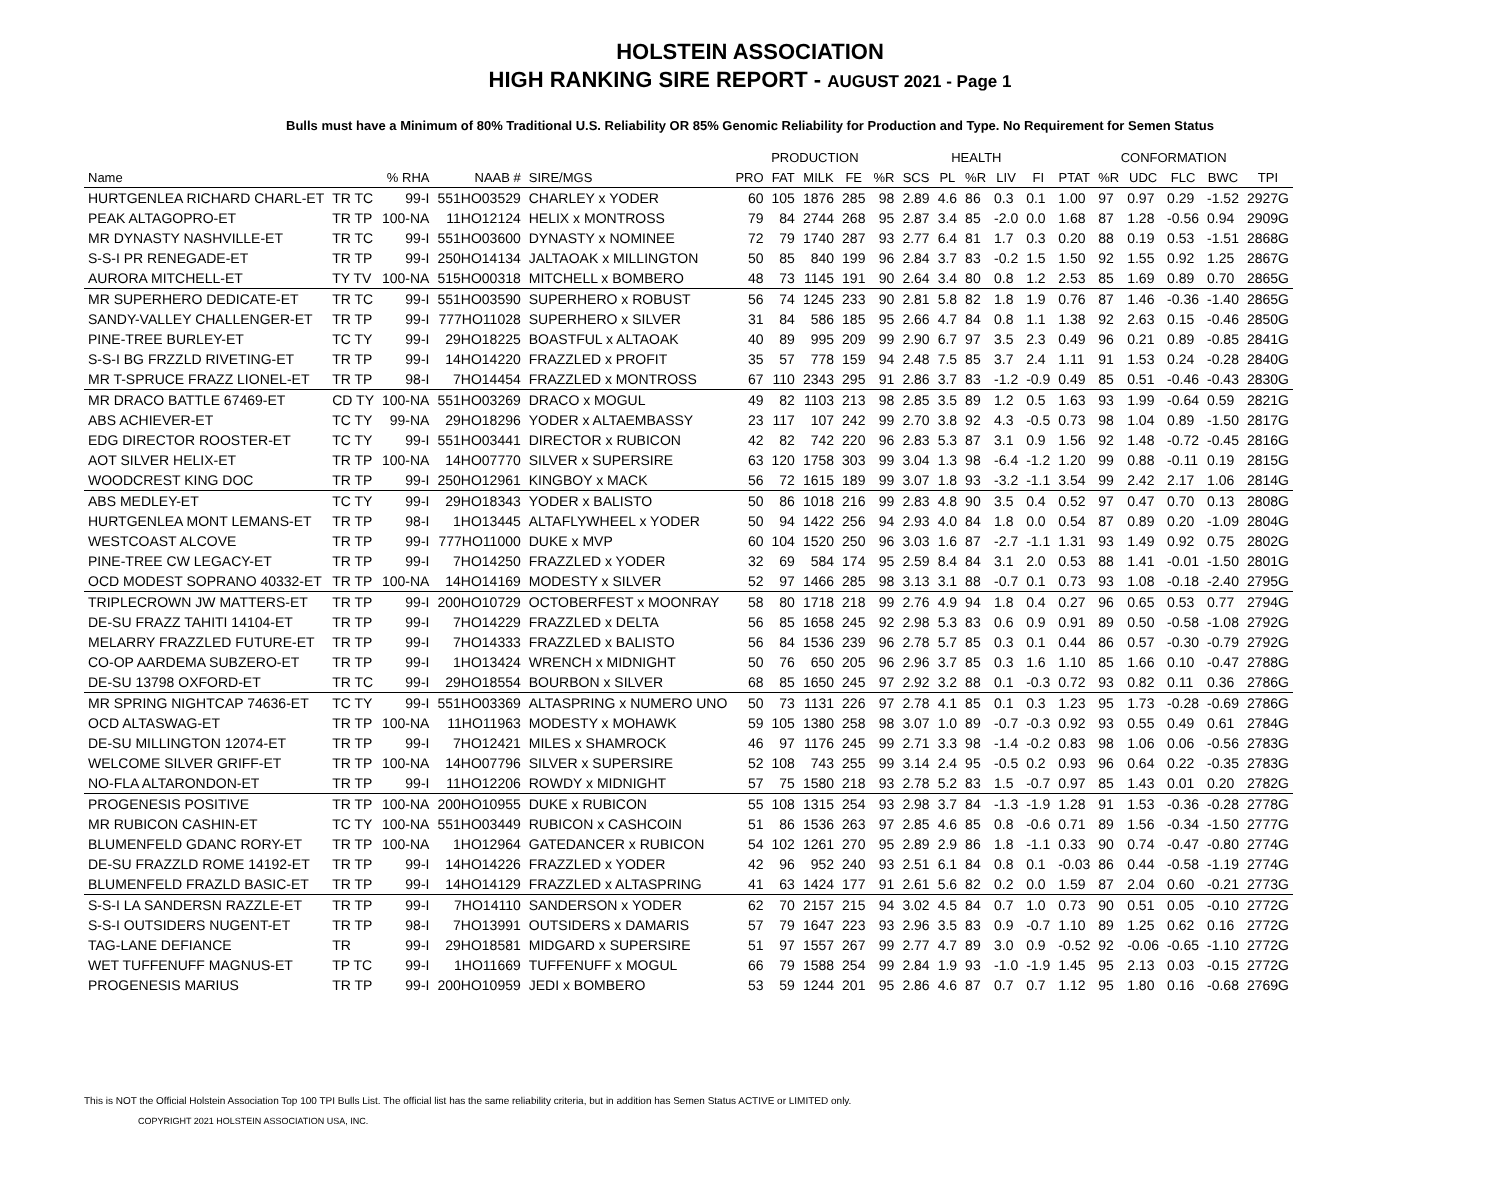HOLSTEIN ASSOCIATION
HIGH RANKING SIRE REPORT - AUGUST 2021 - Page 1
Bulls must have a Minimum of 80% Traditional U.S. Reliability OR 85% Genomic Reliability for Production and Type. No Requirement for Semen Status
| | | | | | PRODUCTION | | | | | HEALTH | | | | | CONFORMATION | | | | | |
| --- | --- | --- | --- | --- | --- | --- | --- | --- | --- | --- | --- | --- | --- | --- | --- | --- | --- | --- | --- | --- |
| Name | | % RHA | NAAB # | SIRE/MGS | PRO | FAT | MILK | FE | %R | SCS | PL | %R | LIV | FI | PTAT | %R | UDC | FLC | BWC | TPI |
| HURTGENLEA RICHARD CHARL-ET | TR TC | 99-I | 551HO03529 | CHARLEY x YODER | 60 | 105 | 1876 | 285 | 98 | 2.89 | 4.6 | 86 | 0.3 | 0.1 | 1.00 | 97 | 0.97 | 0.29 | -1.52 | 2927G |
| PEAK ALTAGOPRO-ET | TR TP | 100-NA | 11HO12124 | HELIX x MONTROSS | 79 | 84 | 2744 | 268 | 95 | 2.87 | 3.4 | 85 | -2.0 | 0.0 | 1.68 | 87 | 1.28 | -0.56 | 0.94 | 2909G |
| MR DYNASTY NASHVILLE-ET | TR TC | 99-I | 551HO03600 | DYNASTY x NOMINEE | 72 | 79 | 1740 | 287 | 93 | 2.77 | 6.4 | 81 | 1.7 | 0.3 | 0.20 | 88 | 0.19 | 0.53 | -1.51 | 2868G |
| S-S-I PR RENEGADE-ET | TR TP | 99-I | 250HO14134 | JALTAOAK x MILLINGTON | 50 | 85 | 840 | 199 | 96 | 2.84 | 3.7 | 83 | -0.2 | 1.5 | 1.50 | 92 | 1.55 | 0.92 | 1.25 | 2867G |
| AURORA MITCHELL-ET | TY TV | 100-NA | 515HO00318 | MITCHELL x BOMBERO | 48 | 73 | 1145 | 191 | 90 | 2.64 | 3.4 | 80 | 0.8 | 1.2 | 2.53 | 85 | 1.69 | 0.89 | 0.70 | 2865G |
| MR SUPERHERO DEDICATE-ET | TR TC | 99-I | 551HO03590 | SUPERHERO x ROBUST | 56 | 74 | 1245 | 233 | 90 | 2.81 | 5.8 | 82 | 1.8 | 1.9 | 0.76 | 87 | 1.46 | -0.36 | -1.40 | 2865G |
| SANDY-VALLEY CHALLENGER-ET | TR TP | 99-I | 777HO11028 | SUPERHERO x SILVER | 31 | 84 | 586 | 185 | 95 | 2.66 | 4.7 | 84 | 0.8 | 1.1 | 1.38 | 92 | 2.63 | 0.15 | -0.46 | 2850G |
| PINE-TREE BURLEY-ET | TC TY | 99-I | 29HO18225 | BOASTFUL x ALTAOAK | 40 | 89 | 995 | 209 | 99 | 2.90 | 6.7 | 97 | 3.5 | 2.3 | 0.49 | 96 | 0.21 | 0.89 | -0.85 | 2841G |
| S-S-I BG FRZZLD RIVETING-ET | TR TP | 99-I | 14HO14220 | FRAZZLED x PROFIT | 35 | 57 | 778 | 159 | 94 | 2.48 | 7.5 | 85 | 3.7 | 2.4 | 1.11 | 91 | 1.53 | 0.24 | -0.28 | 2840G |
| MR T-SPRUCE FRAZZ LIONEL-ET | TR TP | 98-I | 7HO14454 | FRAZZLED x MONTROSS | 67 | 110 | 2343 | 295 | 91 | 2.86 | 3.7 | 83 | -1.2 | -0.9 | 0.49 | 85 | 0.51 | -0.46 | -0.43 | 2830G |
| MR DRACO BATTLE 67469-ET | CD TY | 100-NA | 551HO03269 | DRACO x MOGUL | 49 | 82 | 1103 | 213 | 98 | 2.85 | 3.5 | 89 | 1.2 | 0.5 | 1.63 | 93 | 1.99 | -0.64 | 0.59 | 2821G |
| ABS ACHIEVER-ET | TC TY | 99-NA | 29HO18296 | YODER x ALTAEMBASSY | 23 | 117 | 107 | 242 | 99 | 2.70 | 3.8 | 92 | 4.3 | -0.5 | 0.73 | 98 | 1.04 | 0.89 | -1.50 | 2817G |
| EDG DIRECTOR ROOSTER-ET | TC TY | 99-I | 551HO03441 | DIRECTOR x RUBICON | 42 | 82 | 742 | 220 | 96 | 2.83 | 5.3 | 87 | 3.1 | 0.9 | 1.56 | 92 | 1.48 | -0.72 | -0.45 | 2816G |
| AOT SILVER HELIX-ET | TR TP | 100-NA | 14HO07770 | SILVER x SUPERSIRE | 63 | 120 | 1758 | 303 | 99 | 3.04 | 1.3 | 98 | -6.4 | -1.2 | 1.20 | 99 | 0.88 | -0.11 | 0.19 | 2815G |
| WOODCREST KING DOC | TR TP | 99-I | 250HO12961 | KINGBOY x MACK | 56 | 72 | 1615 | 189 | 99 | 3.07 | 1.8 | 93 | -3.2 | -1.1 | 3.54 | 99 | 2.42 | 2.17 | 1.06 | 2814G |
| ABS MEDLEY-ET | TC TY | 99-I | 29HO18343 | YODER x BALISTO | 50 | 86 | 1018 | 216 | 99 | 2.83 | 4.8 | 90 | 3.5 | 0.4 | 0.52 | 97 | 0.47 | 0.70 | 0.13 | 2808G |
| HURTGENLEA MONT LEMANS-ET | TR TP | 98-I | 1HO13445 | ALTAFLYWHEEL x YODER | 50 | 94 | 1422 | 256 | 94 | 2.93 | 4.0 | 84 | 1.8 | 0.0 | 0.54 | 87 | 0.89 | 0.20 | -1.09 | 2804G |
| WESTCOAST ALCOVE | TR TP | 99-I | 777HO11000 | DUKE x MVP | 60 | 104 | 1520 | 250 | 96 | 3.03 | 1.6 | 87 | -2.7 | -1.1 | 1.31 | 93 | 1.49 | 0.92 | 0.75 | 2802G |
| PINE-TREE CW LEGACY-ET | TR TP | 99-I | 7HO14250 | FRAZZLED x YODER | 32 | 69 | 584 | 174 | 95 | 2.59 | 8.4 | 84 | 3.1 | 2.0 | 0.53 | 88 | 1.41 | -0.01 | -1.50 | 2801G |
| OCD MODEST SOPRANO 40332-ET | TR TP | 100-NA | 14HO14169 | MODESTY x SILVER | 52 | 97 | 1466 | 285 | 98 | 3.13 | 3.1 | 88 | -0.7 | 0.1 | 0.73 | 93 | 1.08 | -0.18 | -2.40 | 2795G |
| TRIPLECROWN JW MATTERS-ET | TR TP | 99-I | 200HO10729 | OCTOBERFEST x MOONRAY | 58 | 80 | 1718 | 218 | 99 | 2.76 | 4.9 | 94 | 1.8 | 0.4 | 0.27 | 96 | 0.65 | 0.53 | 0.77 | 2794G |
| DE-SU FRAZZ TAHITI 14104-ET | TR TP | 99-I | 7HO14229 | FRAZZLED x DELTA | 56 | 85 | 1658 | 245 | 92 | 2.98 | 5.3 | 83 | 0.6 | 0.9 | 0.91 | 89 | 0.50 | -0.58 | -1.08 | 2792G |
| MELARRY FRAZZLED FUTURE-ET | TR TP | 99-I | 7HO14333 | FRAZZLED x BALISTO | 56 | 84 | 1536 | 239 | 96 | 2.78 | 5.7 | 85 | 0.3 | 0.1 | 0.44 | 86 | 0.57 | -0.30 | -0.79 | 2792G |
| CO-OP AARDEMA SUBZERO-ET | TR TP | 99-I | 1HO13424 | WRENCH x MIDNIGHT | 50 | 76 | 650 | 205 | 96 | 2.96 | 3.7 | 85 | 0.3 | 1.6 | 1.10 | 85 | 1.66 | 0.10 | -0.47 | 2788G |
| DE-SU 13798 OXFORD-ET | TR TC | 99-I | 29HO18554 | BOURBON x SILVER | 68 | 85 | 1650 | 245 | 97 | 2.92 | 3.2 | 88 | 0.1 | -0.3 | 0.72 | 93 | 0.82 | 0.11 | 0.36 | 2786G |
| MR SPRING NIGHTCAP 74636-ET | TC TY | 99-I | 551HO03369 | ALTASPRING x NUMERO UNO | 50 | 73 | 1131 | 226 | 97 | 2.78 | 4.1 | 85 | 0.1 | 0.3 | 1.23 | 95 | 1.73 | -0.28 | -0.69 | 2786G |
| OCD ALTASWAG-ET | TR TP | 100-NA | 11HO11963 | MODESTY x MOHAWK | 59 | 105 | 1380 | 258 | 98 | 3.07 | 1.0 | 89 | -0.7 | -0.3 | 0.92 | 93 | 0.55 | 0.49 | 0.61 | 2784G |
| DE-SU MILLINGTON 12074-ET | TR TP | 99-I | 7HO12421 | MILES x SHAMROCK | 46 | 97 | 1176 | 245 | 99 | 2.71 | 3.3 | 98 | -1.4 | -0.2 | 0.83 | 98 | 1.06 | 0.06 | -0.56 | 2783G |
| WELCOME SILVER GRIFF-ET | TR TP | 100-NA | 14HO07796 | SILVER x SUPERSIRE | 52 | 108 | 743 | 255 | 99 | 3.14 | 2.4 | 95 | -0.5 | 0.2 | 0.93 | 96 | 0.64 | 0.22 | -0.35 | 2783G |
| NO-FLA ALTARONDON-ET | TR TP | 99-I | 11HO12206 | ROWDY x MIDNIGHT | 57 | 75 | 1580 | 218 | 93 | 2.78 | 5.2 | 83 | 1.5 | -0.7 | 0.97 | 85 | 1.43 | 0.01 | 0.20 | 2782G |
| PROGENESIS POSITIVE | TR TP | 100-NA | 200HO10955 | DUKE x RUBICON | 55 | 108 | 1315 | 254 | 93 | 2.98 | 3.7 | 84 | -1.3 | -1.9 | 1.28 | 91 | 1.53 | -0.36 | -0.28 | 2778G |
| MR RUBICON CASHIN-ET | TC TY | 100-NA | 551HO03449 | RUBICON x CASHCOIN | 51 | 86 | 1536 | 263 | 97 | 2.85 | 4.6 | 85 | 0.8 | -0.6 | 0.71 | 89 | 1.56 | -0.34 | -1.50 | 2777G |
| BLUMENFELD GDANC RORY-ET | TR TP | 100-NA | 1HO12964 | GATEDANCER x RUBICON | 54 | 102 | 1261 | 270 | 95 | 2.89 | 2.9 | 86 | 1.8 | -1.1 | 0.33 | 90 | 0.74 | -0.47 | -0.80 | 2774G |
| DE-SU FRAZZLD ROME 14192-ET | TR TP | 99-I | 14HO14226 | FRAZZLED x YODER | 42 | 96 | 952 | 240 | 93 | 2.51 | 6.1 | 84 | 0.8 | 0.1 | -0.03 | 86 | 0.44 | -0.58 | -1.19 | 2774G |
| BLUMENFELD FRAZLD BASIC-ET | TR TP | 99-I | 14HO14129 | FRAZZLED x ALTASPRING | 41 | 63 | 1424 | 177 | 91 | 2.61 | 5.6 | 82 | 0.2 | 0.0 | 1.59 | 87 | 2.04 | 0.60 | -0.21 | 2773G |
| S-S-I LA SANDERSN RAZZLE-ET | TR TP | 99-I | 7HO14110 | SANDERSON x YODER | 62 | 70 | 2157 | 215 | 94 | 3.02 | 4.5 | 84 | 0.7 | 1.0 | 0.73 | 90 | 0.51 | 0.05 | -0.10 | 2772G |
| S-S-I OUTSIDERS NUGENT-ET | TR TP | 98-I | 7HO13991 | OUTSIDERS x DAMARIS | 57 | 79 | 1647 | 223 | 93 | 2.96 | 3.5 | 83 | 0.9 | -0.7 | 1.10 | 89 | 1.25 | 0.62 | 0.16 | 2772G |
| TAG-LANE DEFIANCE | TR | 99-I | 29HO18581 | MIDGARD x SUPERSIRE | 51 | 97 | 1557 | 267 | 99 | 2.77 | 4.7 | 89 | 3.0 | 0.9 | -0.52 | 92 | -0.06 | -0.65 | -1.10 | 2772G |
| WET TUFFENUFF MAGNUS-ET | TP TC | 99-I | 1HO11669 | TUFFENUFF x MOGUL | 66 | 79 | 1588 | 254 | 99 | 2.84 | 1.9 | 93 | -1.0 | -1.9 | 1.45 | 95 | 2.13 | 0.03 | -0.15 | 2772G |
| PROGENESIS MARIUS | TR TP | 99-I | 200HO10959 | JEDI x BOMBERO | 53 | 59 | 1244 | 201 | 95 | 2.86 | 4.6 | 87 | 0.7 | 0.7 | 1.12 | 95 | 1.80 | 0.16 | -0.68 | 2769G |
This is NOT the Official Holstein Association Top 100 TPI Bulls List. The official list has the same reliability criteria, but in addition has Semen Status ACTIVE or LIMITED only.
COPYRIGHT 2021 HOLSTEIN ASSOCIATION USA, INC.